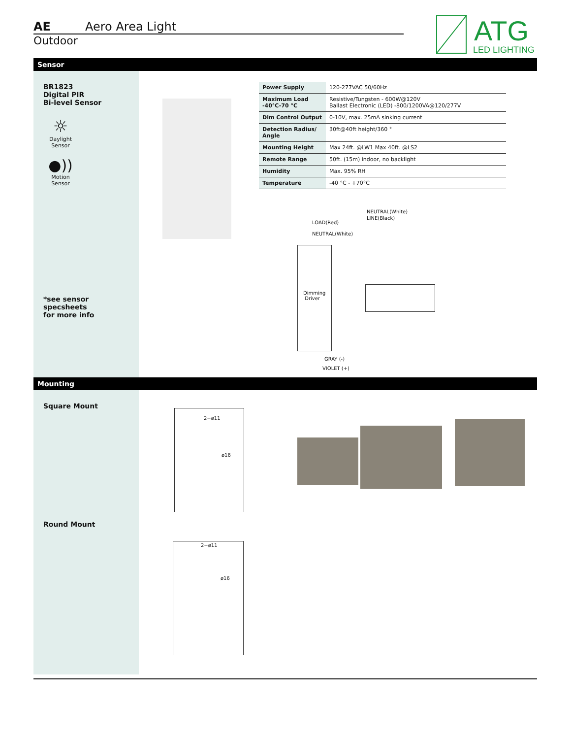AE Aero Area Light
Outdoor
ATG
LED LIGHTING
Sensor
BR1823
Digital PIR
Bi-level Sensor
☼
Daylight
Sensor
●))
Motion
Sensor
*see sensor specsheets
for more info
| Power Supply | 120-277VAC 50/60Hz |
| Maximum Load -40°C-70 °C | Resistive/Tungsten - 600W@120V Ballast Electronic (LED) -800/1200VA@120/277V |
| Dim Control Output | 0-10V, max. 25mA sinking current |
| Detection Radius/ Angle | 30ft@40ft height/360 ° |
| Mounting Height | Max 24ft. @LW1 Max 40ft. @LS2 |
| Remote Range | 50ft. (15m) indoor, no backlight |
| Humidity | Max. 95% RH |
| Temperature | -40 °C - +70°C |
NEUTRAL(White)
LINE(Black)
LOAD(Red)
NEUTRAL(White)
Dimming
Driver
GRAY (-)
VIOLET (+)
Mounting
Square Mount
Round Mount
2−ø11
ø16
2−ø11
ø16